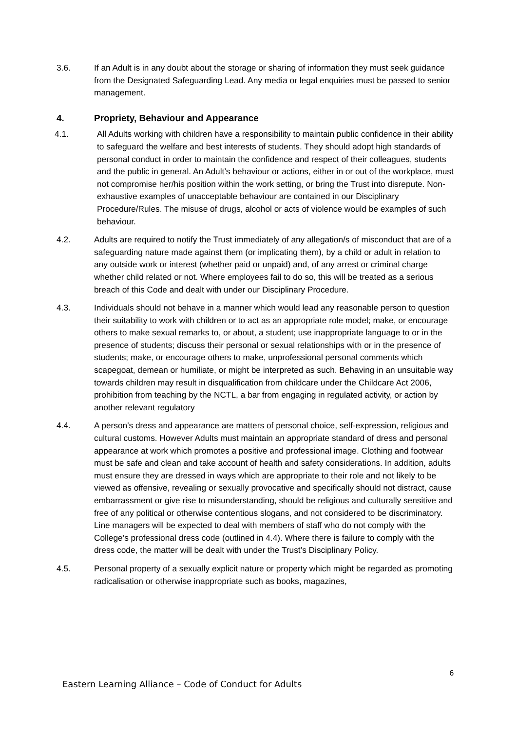3.6. If an Adult is in any doubt about the storage or sharing of information they must seek guidance from the Designated Safeguarding Lead. Any media or legal enquiries must be passed to senior management.
4. Propriety, Behaviour and Appearance
4.1. All Adults working with children have a responsibility to maintain public confidence in their ability to safeguard the welfare and best interests of students. They should adopt high standards of personal conduct in order to maintain the confidence and respect of their colleagues, students and the public in general. An Adult’s behaviour or actions, either in or out of the workplace, must not compromise her/his position within the work setting, or bring the Trust into disrepute. Non-exhaustive examples of unacceptable behaviour are contained in our Disciplinary Procedure/Rules. The misuse of drugs, alcohol or acts of violence would be examples of such behaviour.
4.2. Adults are required to notify the Trust immediately of any allegation/s of misconduct that are of a safeguarding nature made against them (or implicating them), by a child or adult in relation to any outside work or interest (whether paid or unpaid) and, of any arrest or criminal charge whether child related or not. Where employees fail to do so, this will be treated as a serious breach of this Code and dealt with under our Disciplinary Procedure.
4.3. Individuals should not behave in a manner which would lead any reasonable person to question their suitability to work with children or to act as an appropriate role model; make, or encourage others to make sexual remarks to, or about, a student; use inappropriate language to or in the presence of students; discuss their personal or sexual relationships with or in the presence of students; make, or encourage others to make, unprofessional personal comments which scapegoat, demean or humiliate, or might be interpreted as such. Behaving in an unsuitable way towards children may result in disqualification from childcare under the Childcare Act 2006, prohibition from teaching by the NCTL, a bar from engaging in regulated activity, or action by another relevant regulatory
4.4. A person's dress and appearance are matters of personal choice, self-expression, religious and cultural customs. However Adults must maintain an appropriate standard of dress and personal appearance at work which promotes a positive and professional image. Clothing and footwear must be safe and clean and take account of health and safety considerations. In addition, adults must ensure they are dressed in ways which are appropriate to their role and not likely to be viewed as offensive, revealing or sexually provocative and specifically should not distract, cause embarrassment or give rise to misunderstanding, should be religious and culturally sensitive and free of any political or otherwise contentious slogans, and not considered to be discriminatory. Line managers will be expected to deal with members of staff who do not comply with the College’s professional dress code (outlined in 4.4). Where there is failure to comply with the dress code, the matter will be dealt with under the Trust’s Disciplinary Policy.
4.5. Personal property of a sexually explicit nature or property which might be regarded as promoting radicalisation or otherwise inappropriate such as books, magazines,
6
Eastern Learning Alliance – Code of Conduct for Adults